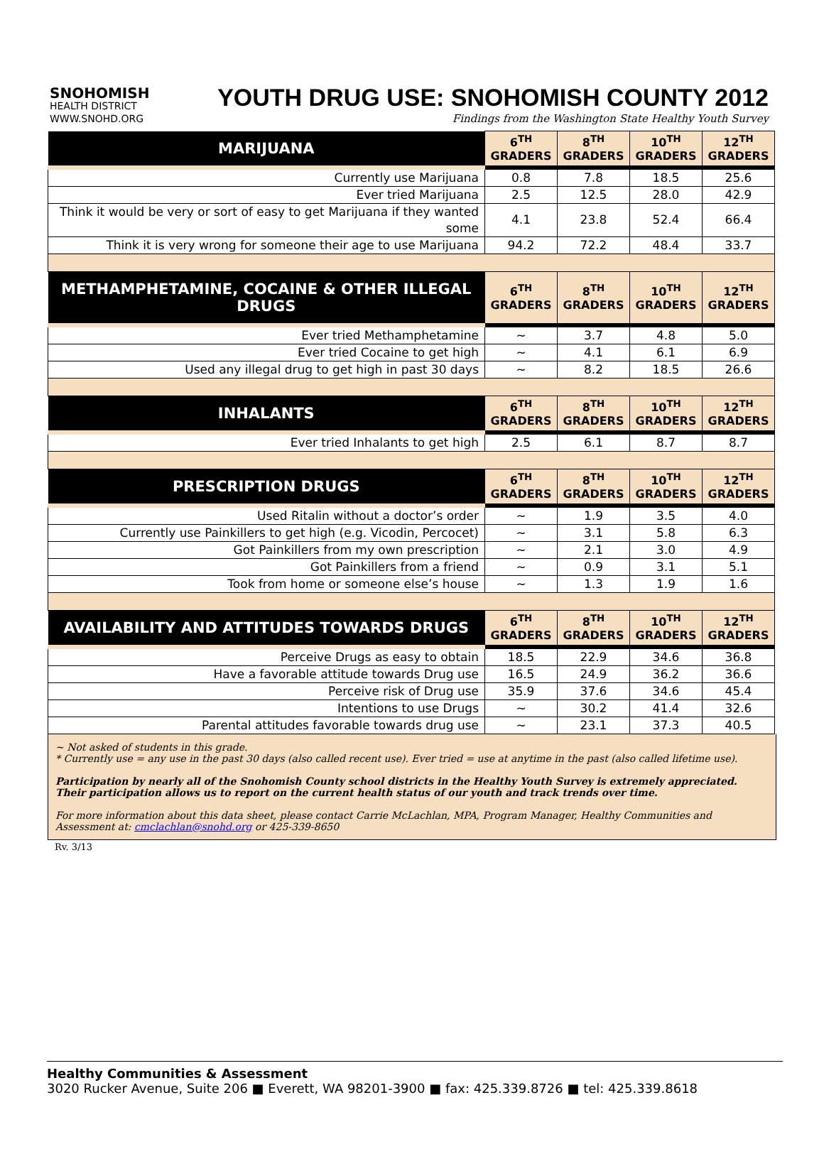SNOHOMISH
HEALTH DISTRICT
WWW.SNOHD.ORG
YOUTH DRUG USE: SNOHOMISH COUNTY 2012
Findings from the Washington State Healthy Youth Survey
| MARIJUANA | 6<sup>TH</sup> GRADERS | 8<sup>TH</sup> GRADERS | 10<sup>TH</sup> GRADERS | 12<sup>TH</sup> GRADERS |
| --- | --- | --- | --- | --- |
| Currently use Marijuana | 0.8 | 7.8 | 18.5 | 25.6 |
| Ever tried Marijuana | 2.5 | 12.5 | 28.0 | 42.9 |
| Think it would be very or sort of easy to get Marijuana if they wanted some | 4.1 | 23.8 | 52.4 | 66.4 |
| Think it is very wrong for someone their age to use Marijuana | 94.2 | 72.2 | 48.4 | 33.7 |
| METHAMPHETAMINE, COCAINE & OTHER ILLEGAL DRUGS | 6<sup>TH</sup> GRADERS | 8<sup>TH</sup> GRADERS | 10<sup>TH</sup> GRADERS | 12<sup>TH</sup> GRADERS |
| Ever tried Methamphetamine | ~ | 3.7 | 4.8 | 5.0 |
| Ever tried Cocaine to get high | ~ | 4.1 | 6.1 | 6.9 |
| Used any illegal drug to get high in past 30 days | ~ | 8.2 | 18.5 | 26.6 |
| INHALANTS | 6<sup>TH</sup> GRADERS | 8<sup>TH</sup> GRADERS | 10<sup>TH</sup> GRADERS | 12<sup>TH</sup> GRADERS |
| Ever tried Inhalants to get high | 2.5 | 6.1 | 8.7 | 8.7 |
| PRESCRIPTION DRUGS | 6<sup>TH</sup> GRADERS | 8<sup>TH</sup> GRADERS | 10<sup>TH</sup> GRADERS | 12<sup>TH</sup> GRADERS |
| Used Ritalin without a doctor’s order | ~ | 1.9 | 3.5 | 4.0 |
| Currently use Painkillers to get high (e.g. Vicodin, Percocet) | ~ | 3.1 | 5.8 | 6.3 |
| Got Painkillers from my own prescription | ~ | 2.1 | 3.0 | 4.9 |
| Got Painkillers from a friend | ~ | 0.9 | 3.1 | 5.1 |
| Took from home or someone else’s house | ~ | 1.3 | 1.9 | 1.6 |
| AVAILABILITY AND ATTITUDES TOWARDS DRUGS | 6<sup>TH</sup> GRADERS | 8<sup>TH</sup> GRADERS | 10<sup>TH</sup> GRADERS | 12<sup>TH</sup> GRADERS |
| Perceive Drugs as easy to obtain | 18.5 | 22.9 | 34.6 | 36.8 |
| Have a favorable attitude towards Drug use | 16.5 | 24.9 | 36.2 | 36.6 |
| Perceive risk of Drug use | 35.9 | 37.6 | 34.6 | 45.4 |
| Intentions to use Drugs | ~ | 30.2 | 41.4 | 32.6 |
| Parental attitudes favorable towards drug use | ~ | 23.1 | 37.3 | 40.5 |
~ Not asked of students in this grade.
* Currently use = any use in the past 30 days (also called recent use). Ever tried = use at anytime in the past (also called lifetime use).
Participation by nearly all of the Snohomish County school districts in the Healthy Youth Survey is extremely appreciated. Their participation allows us to report on the current health status of our youth and track trends over time.
For more information about this data sheet, please contact Carrie McLachlan, MPA, Program Manager, Healthy Communities and Assessment at: cmclachlan@snohd.org or 425-339-8650
Rv. 3/13
Healthy Communities & Assessment
3020 Rucker Avenue, Suite 206 ■ Everett, WA 98201-3900 ■ fax: 425.339.8726 ■ tel: 425.339.8618